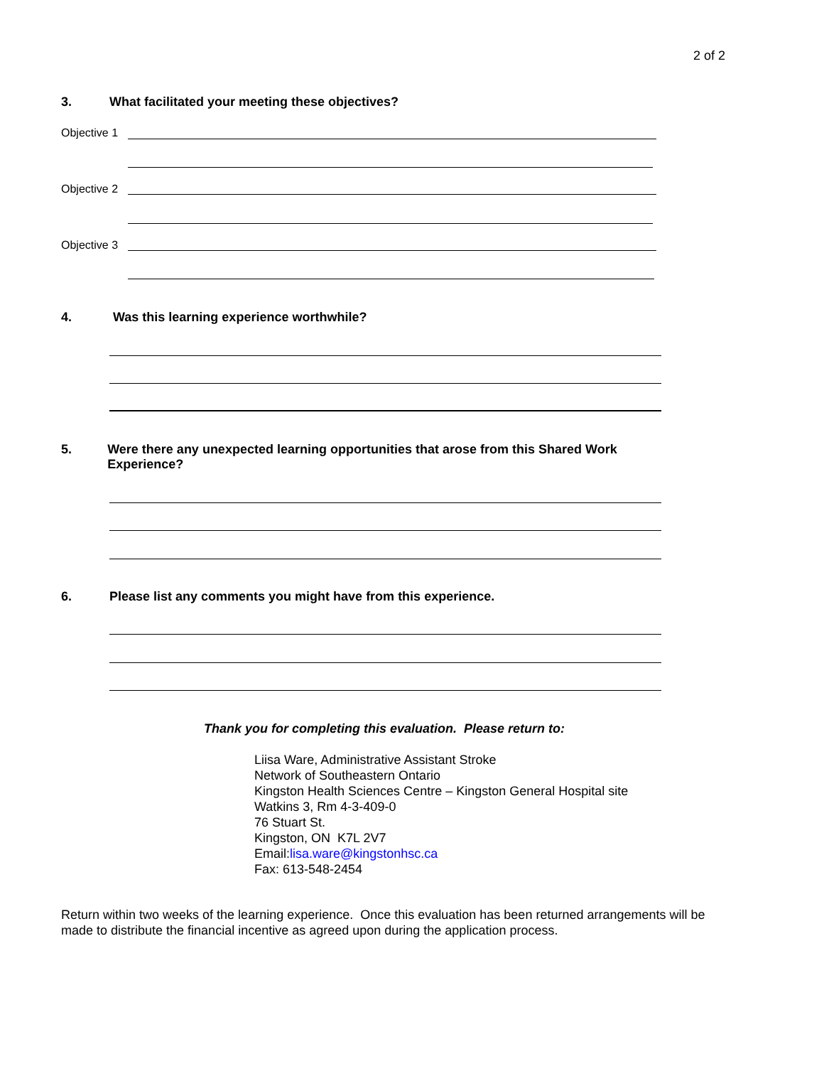2 of 2
3. What facilitated your meeting these objectives?
Objective 1
Objective 2
Objective 3
4. Was this learning experience worthwhile?
5. Were there any unexpected learning opportunities that arose from this Shared Work Experience?
6. Please list any comments you might have from this experience.
Thank you for completing this evaluation. Please return to:
Liisa Ware, Administrative Assistant Stroke
Network of Southeastern Ontario
Kingston Health Sciences Centre – Kingston General Hospital site
Watkins 3, Rm 4-3-409-0
76 Stuart St.
Kingston, ON K7L 2V7
Email:lisa.ware@kingstonhsc.ca
Fax: 613-548-2454
Return within two weeks of the learning experience. Once this evaluation has been returned arrangements will be made to distribute the financial incentive as agreed upon during the application process.